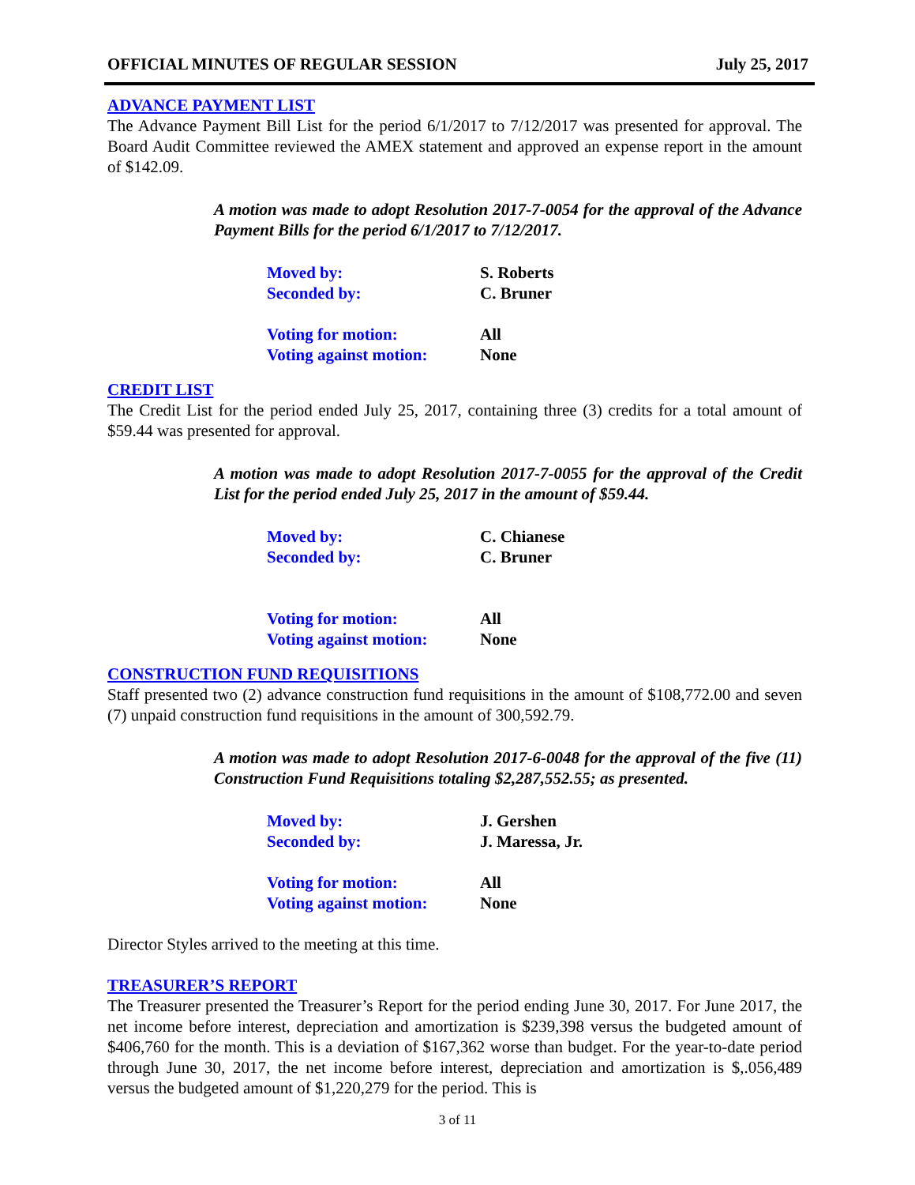OFFICIAL MINUTES OF REGULAR SESSION July 25, 2017
ADVANCE PAYMENT LIST
The Advance Payment Bill List for the period 6/1/2017 to 7/12/2017 was presented for approval. The Board Audit Committee reviewed the AMEX statement and approved an expense report in the amount of $142.09.
A motion was made to adopt Resolution 2017-7-0054 for the approval of the Advance Payment Bills for the period 6/1/2017 to 7/12/2017.
| Moved by: | S. Roberts |
| Seconded by: | C. Bruner |
| Voting for motion: | All |
| Voting against motion: | None |
CREDIT LIST
The Credit List for the period ended July 25, 2017, containing three (3) credits for a total amount of $59.44 was presented for approval.
A motion was made to adopt Resolution 2017-7-0055 for the approval of the Credit List for the period ended July 25, 2017 in the amount of $59.44.
| Moved by: | C. Chianese |
| Seconded by: | C. Bruner |
| Voting for motion: | All |
| Voting against motion: | None |
CONSTRUCTION FUND REQUISITIONS
Staff presented two (2) advance construction fund requisitions in the amount of $108,772.00 and seven (7) unpaid construction fund requisitions in the amount of 300,592.79.
A motion was made to adopt Resolution 2017-6-0048 for the approval of the five (11) Construction Fund Requisitions totaling $2,287,552.55; as presented.
| Moved by: | J. Gershen |
| Seconded by: | J. Maressa, Jr. |
| Voting for motion: | All |
| Voting against motion: | None |
Director Styles arrived to the meeting at this time.
TREASURER’S REPORT
The Treasurer presented the Treasurer’s Report for the period ending June 30, 2017. For June 2017, the net income before interest, depreciation and amortization is $239,398 versus the budgeted amount of $406,760 for the month. This is a deviation of $167,362 worse than budget. For the year-to-date period through June 30, 2017, the net income before interest, depreciation and amortization is $,.056,489 versus the budgeted amount of $1,220,279 for the period. This is
3 of 11